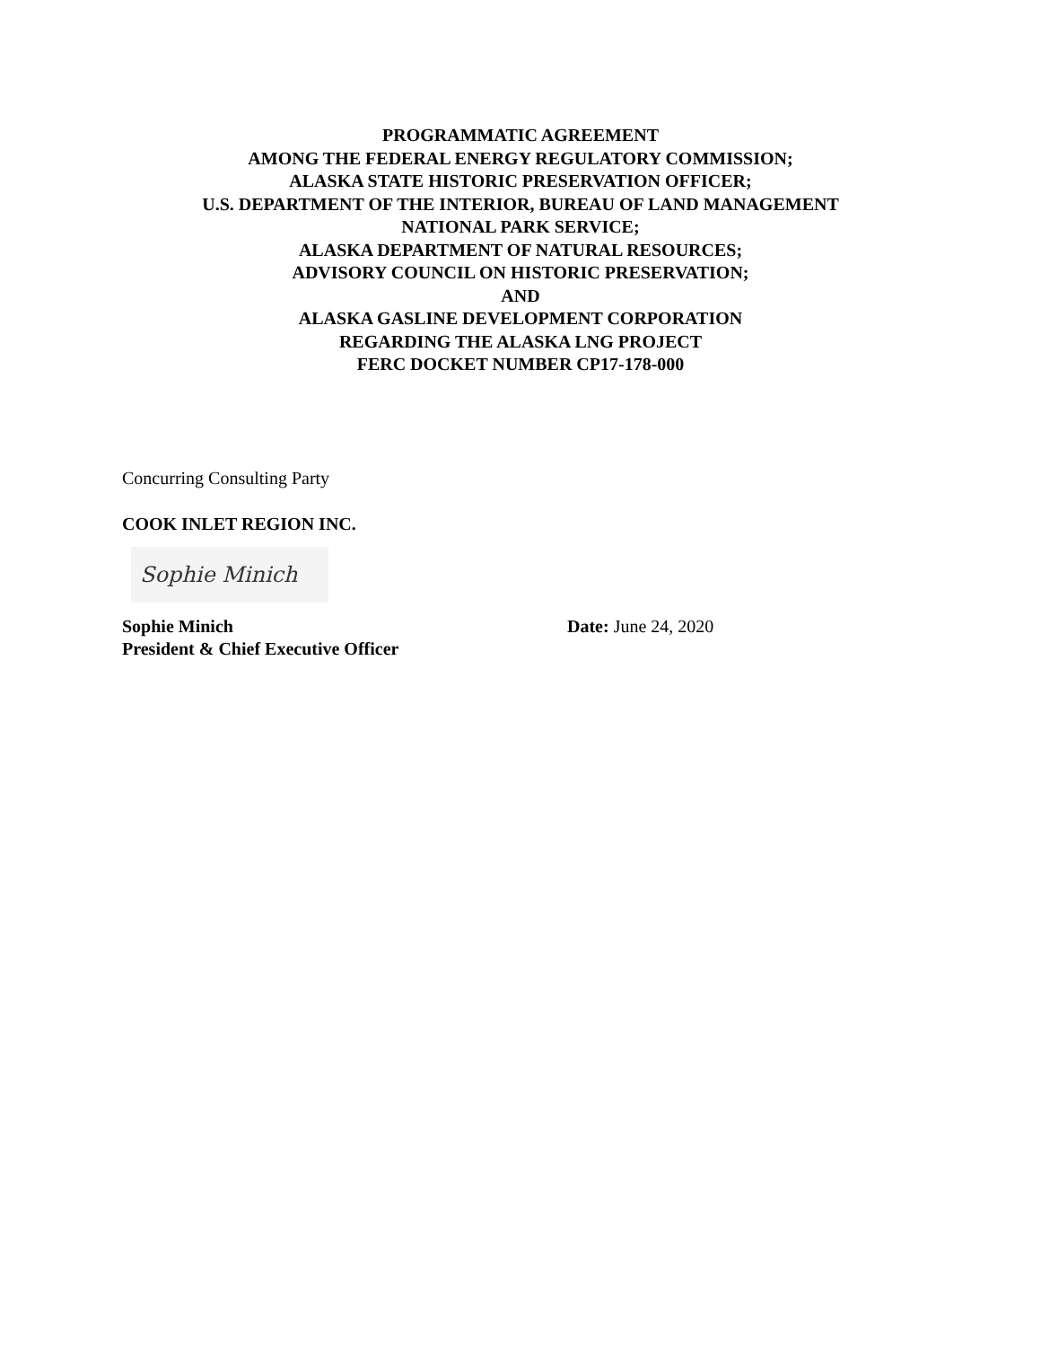PROGRAMMATIC AGREEMENT
AMONG THE FEDERAL ENERGY REGULATORY COMMISSION;
ALASKA STATE HISTORIC PRESERVATION OFFICER;
U.S. DEPARTMENT OF THE INTERIOR, BUREAU OF LAND MANAGEMENT
NATIONAL PARK SERVICE;
ALASKA DEPARTMENT OF NATURAL RESOURCES;
ADVISORY COUNCIL ON HISTORIC PRESERVATION;
AND
ALASKA GASLINE DEVELOPMENT CORPORATION
REGARDING THE ALASKA LNG PROJECT
FERC DOCKET NUMBER CP17-178-000
Concurring Consulting Party
COOK INLET REGION INC.
Sophie Minich
Sophie Minich
President & Chief Executive Officer
Date: June 24, 2020